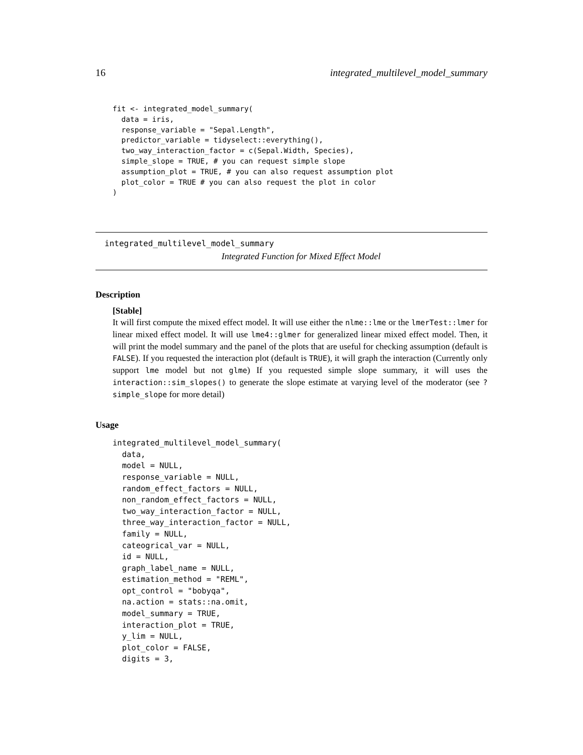16 integrated_multilevel_model_summary
fit <- integrated_model_summary(
  data = iris,
  response_variable = "Sepal.Length",
  predictor_variable = tidyselect::everything(),
  two_way_interaction_factor = c(Sepal.Width, Species),
  simple_slope = TRUE, # you can request simple slope
  assumption_plot = TRUE, # you can also request assumption plot
  plot_color = TRUE # you can also request the plot in color
)
integrated_multilevel_model_summary
Integrated Function for Mixed Effect Model
Description
[Stable]
It will first compute the mixed effect model. It will use either the nlme::lme or the lmerTest::lmer for linear mixed effect model. It will use lme4::glmer for generalized linear mixed effect model. Then, it will print the model summary and the panel of the plots that are useful for checking assumption (default is FALSE). If you requested the interaction plot (default is TRUE), it will graph the interaction (Currently only support lme model but not glme) If you requested simple slope summary, it will uses the interaction::sim_slopes() to generate the slope estimate at varying level of the moderator (see ?simple_slope for more detail)
Usage
integrated_multilevel_model_summary(
  data,
  model = NULL,
  response_variable = NULL,
  random_effect_factors = NULL,
  non_random_effect_factors = NULL,
  two_way_interaction_factor = NULL,
  three_way_interaction_factor = NULL,
  family = NULL,
  cateogrical_var = NULL,
  id = NULL,
  graph_label_name = NULL,
  estimation_method = "REML",
  opt_control = "bobyqa",
  na.action = stats::na.omit,
  model_summary = TRUE,
  interaction_plot = TRUE,
  y_lim = NULL,
  plot_color = FALSE,
  digits = 3,